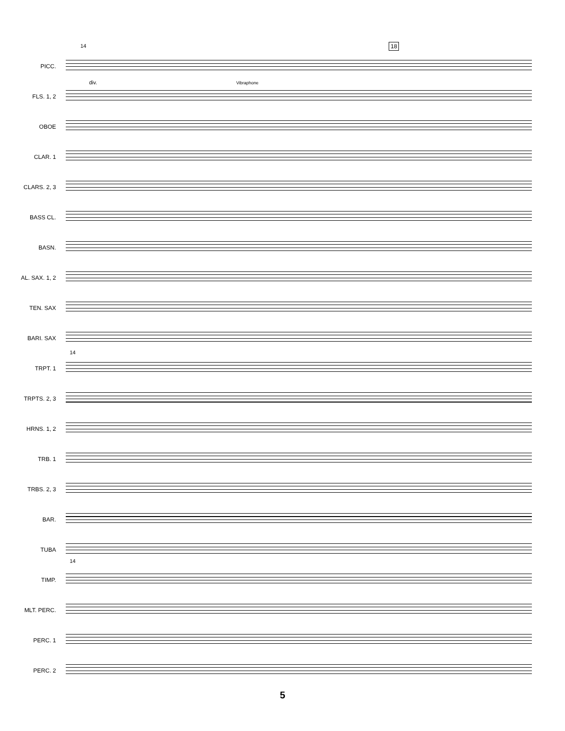14 18
PICC.
FLS. 1, 2
div. Vibraphone
OBOE
CLAR. 1
CLARS. 2, 3
BASS CL.
BASN.
AL. SAX. 1, 2
TEN. SAX
BARI. SAX
TRPT. 1
14
TRPTS. 2, 3
HRNS. 1, 2
TRB. 1
TRBS. 2, 3
BAR.
TUBA
TIMP.
14
MLT. PERC.
PERC. 1
PERC. 2
5